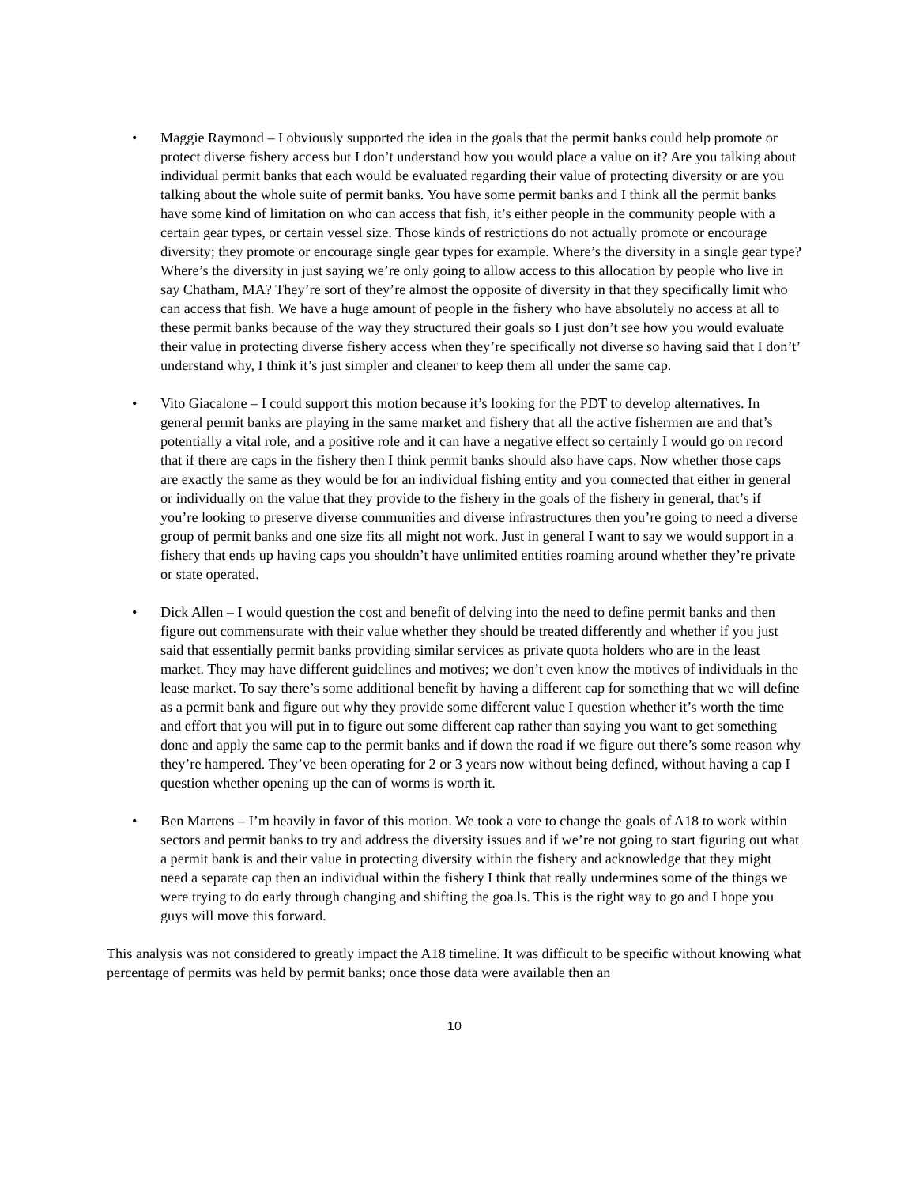• Maggie Raymond – I obviously supported the idea in the goals that the permit banks could help promote or protect diverse fishery access but I don’t understand how you would place a value on it? Are you talking about individual permit banks that each would be evaluated regarding their value of protecting diversity or are you talking about the whole suite of permit banks. You have some permit banks and I think all the permit banks have some kind of limitation on who can access that fish, it’s either people in the community people with a certain gear types, or certain vessel size. Those kinds of restrictions do not actually promote or encourage diversity; they promote or encourage single gear types for example. Where’s the diversity in a single gear type? Where’s the diversity in just saying we’re only going to allow access to this allocation by people who live in say Chatham, MA? They’re sort of they’re almost the opposite of diversity in that they specifically limit who can access that fish. We have a huge amount of people in the fishery who have absolutely no access at all to these permit banks because of the way they structured their goals so I just don’t see how you would evaluate their value in protecting diverse fishery access when they’re specifically not diverse so having said that I don’t’ understand why, I think it’s just simpler and cleaner to keep them all under the same cap.
• Vito Giacalone – I could support this motion because it’s looking for the PDT to develop alternatives. In general permit banks are playing in the same market and fishery that all the active fishermen are and that’s potentially a vital role, and a positive role and it can have a negative effect so certainly I would go on record that if there are caps in the fishery then I think permit banks should also have caps. Now whether those caps are exactly the same as they would be for an individual fishing entity and you connected that either in general or individually on the value that they provide to the fishery in the goals of the fishery in general, that’s if you’re looking to preserve diverse communities and diverse infrastructures then you’re going to need a diverse group of permit banks and one size fits all might not work. Just in general I want to say we would support in a fishery that ends up having caps you shouldn’t have unlimited entities roaming around whether they’re private or state operated.
• Dick Allen – I would question the cost and benefit of delving into the need to define permit banks and then figure out commensurate with their value whether they should be treated differently and whether if you just said that essentially permit banks providing similar services as private quota holders who are in the least market. They may have different guidelines and motives; we don’t even know the motives of individuals in the lease market. To say there’s some additional benefit by having a different cap for something that we will define as a permit bank and figure out why they provide some different value I question whether it’s worth the time and effort that you will put in to figure out some different cap rather than saying you want to get something done and apply the same cap to the permit banks and if down the road if we figure out there’s some reason why they’re hampered. They’ve been operating for 2 or 3 years now without being defined, without having a cap I question whether opening up the can of worms is worth it.
• Ben Martens – I’m heavily in favor of this motion. We took a vote to change the goals of A18 to work within sectors and permit banks to try and address the diversity issues and if we’re not going to start figuring out what a permit bank is and their value in protecting diversity within the fishery and acknowledge that they might need a separate cap then an individual within the fishery I think that really undermines some of the things we were trying to do early through changing and shifting the goa.ls. This is the right way to go and I hope you guys will move this forward.
This analysis was not considered to greatly impact the A18 timeline. It was difficult to be specific without knowing what percentage of permits was held by permit banks; once those data were available then an
10